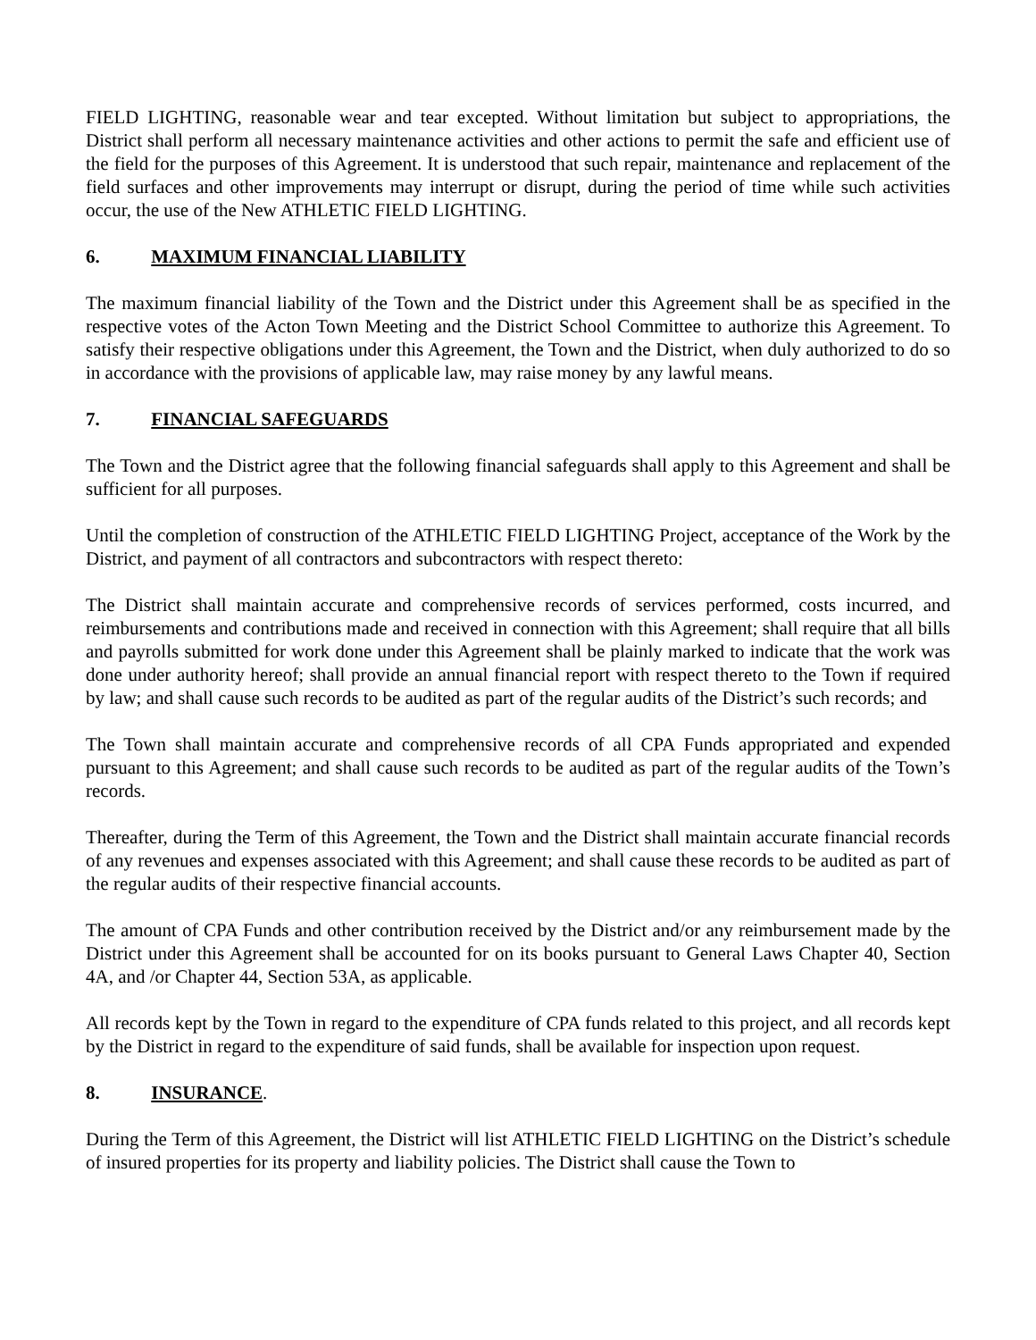FIELD LIGHTING, reasonable wear and tear excepted. Without limitation but subject to appropriations, the District shall perform all necessary maintenance activities and other actions to permit the safe and efficient use of the field for the purposes of this Agreement. It is understood that such repair, maintenance and replacement of the field surfaces and other improvements may interrupt or disrupt, during the period of time while such activities occur, the use of the New ATHLETIC FIELD LIGHTING.
6. MAXIMUM FINANCIAL LIABILITY
The maximum financial liability of the Town and the District under this Agreement shall be as specified in the respective votes of the Acton Town Meeting and the District School Committee to authorize this Agreement. To satisfy their respective obligations under this Agreement, the Town and the District, when duly authorized to do so in accordance with the provisions of applicable law, may raise money by any lawful means.
7. FINANCIAL SAFEGUARDS
The Town and the District agree that the following financial safeguards shall apply to this Agreement and shall be sufficient for all purposes.
Until the completion of construction of the ATHLETIC FIELD LIGHTING Project, acceptance of the Work by the District, and payment of all contractors and subcontractors with respect thereto:
The District shall maintain accurate and comprehensive records of services performed, costs incurred, and reimbursements and contributions made and received in connection with this Agreement; shall require that all bills and payrolls submitted for work done under this Agreement shall be plainly marked to indicate that the work was done under authority hereof; shall provide an annual financial report with respect thereto to the Town if required by law; and shall cause such records to be audited as part of the regular audits of the District’s such records; and
The Town shall maintain accurate and comprehensive records of all CPA Funds appropriated and expended pursuant to this Agreement; and shall cause such records to be audited as part of the regular audits of the Town’s records.
Thereafter, during the Term of this Agreement, the Town and the District shall maintain accurate financial records of any revenues and expenses associated with this Agreement; and shall cause these records to be audited as part of the regular audits of their respective financial accounts.
The amount of CPA Funds and other contribution received by the District and/or any reimbursement made by the District under this Agreement shall be accounted for on its books pursuant to General Laws Chapter 40, Section 4A, and /or Chapter 44, Section 53A, as applicable.
All records kept by the Town in regard to the expenditure of CPA funds related to this project, and all records kept by the District in regard to the expenditure of said funds, shall be available for inspection upon request.
8. INSURANCE.
During the Term of this Agreement, the District will list ATHLETIC FIELD LIGHTING on the District’s schedule of insured properties for its property and liability policies. The District shall cause the Town to